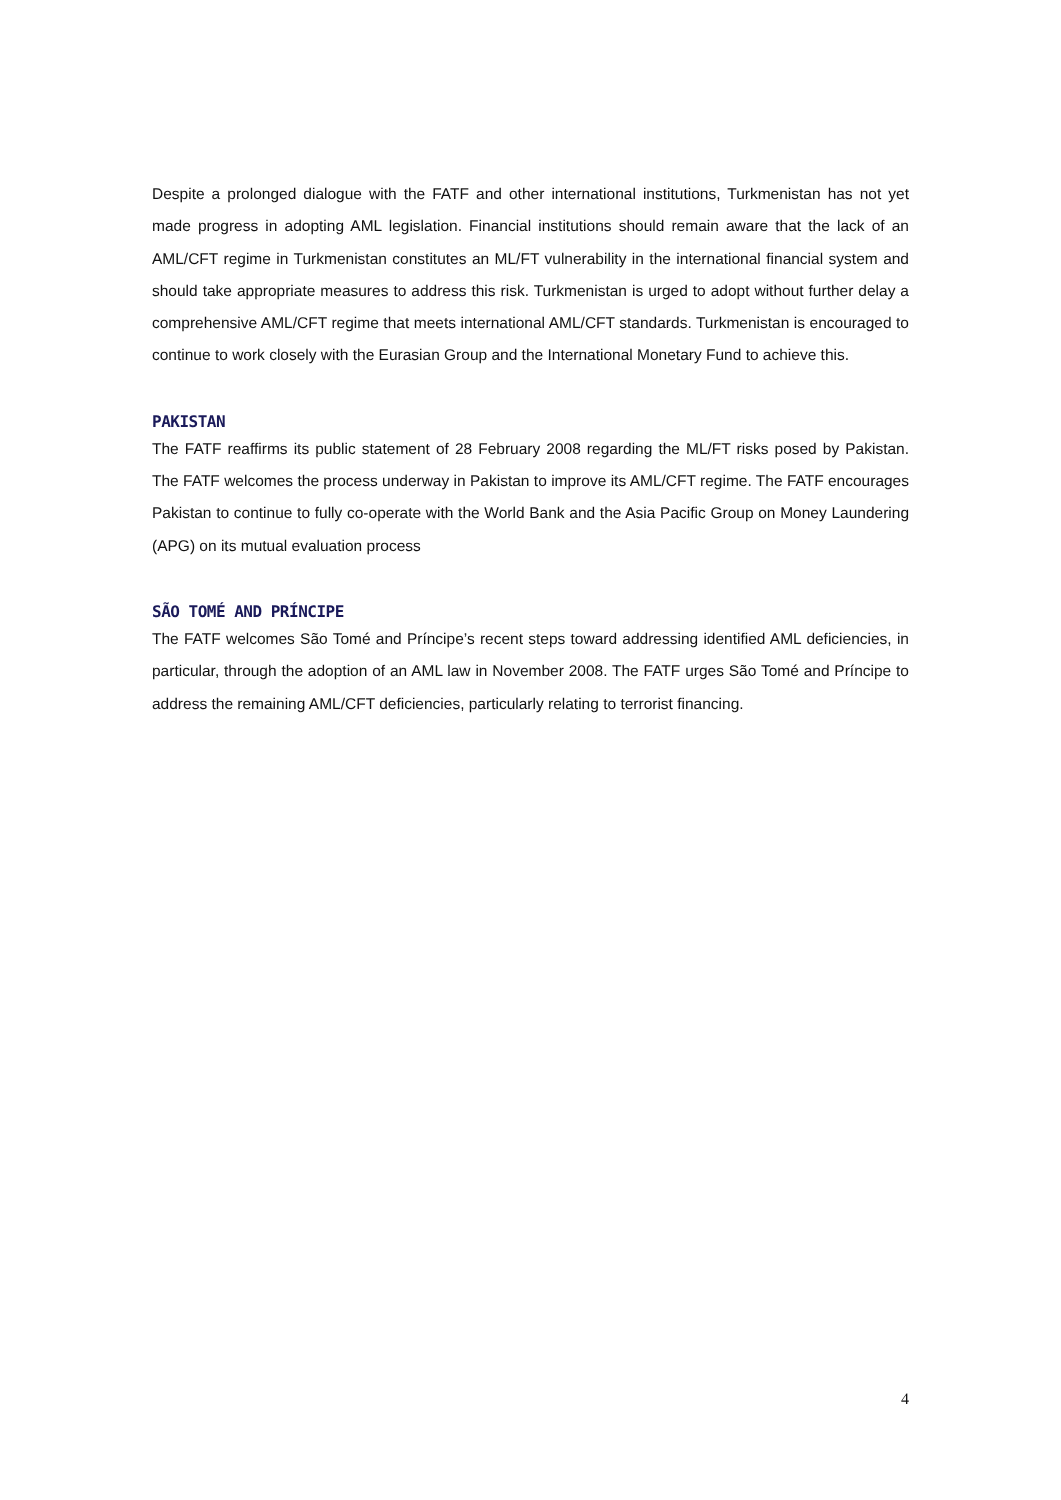Despite a prolonged dialogue with the FATF and other international institutions, Turkmenistan has not yet made progress in adopting AML legislation. Financial institutions should remain aware that the lack of an AML/CFT regime in Turkmenistan constitutes an ML/FT vulnerability in the international financial system and should take appropriate measures to address this risk. Turkmenistan is urged to adopt without further delay a comprehensive AML/CFT regime that meets international AML/CFT standards. Turkmenistan is encouraged to continue to work closely with the Eurasian Group and the International Monetary Fund to achieve this.
PAKISTAN
The FATF reaffirms its public statement of 28 February 2008 regarding the ML/FT risks posed by Pakistan. The FATF welcomes the process underway in Pakistan to improve its AML/CFT regime. The FATF encourages Pakistan to continue to fully co-operate with the World Bank and the Asia Pacific Group on Money Laundering (APG) on its mutual evaluation process
SÃO TOMÉ AND PRÍNCIPE
The FATF welcomes São Tomé and Príncipe’s recent steps toward addressing identified AML deficiencies, in particular, through the adoption of an AML law in November 2008. The FATF urges São Tomé and Príncipe to address the remaining AML/CFT deficiencies, particularly relating to terrorist financing.
4